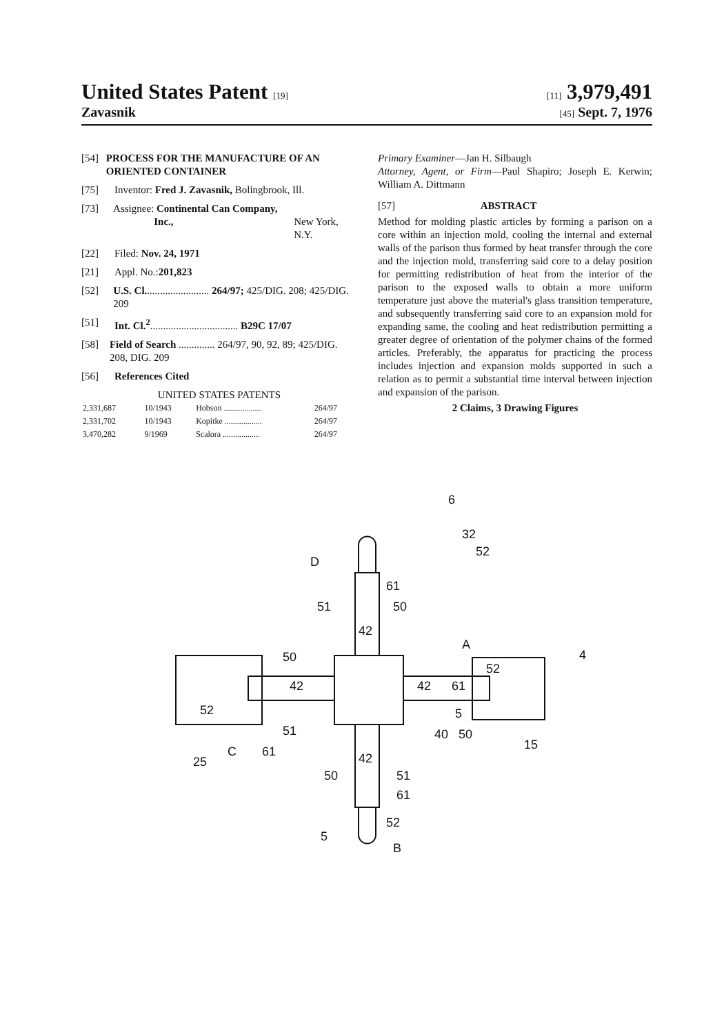United States Patent [19] [11] 3,979,491
Zavasnik [45] Sept. 7, 1976
[54] PROCESS FOR THE MANUFACTURE OF AN ORIENTED CONTAINER
[75] Inventor: Fred J. Zavasnik, Bolingbrook, Ill.
[73] Assignee: Continental Can Company, Inc.,
New York, N.Y.
[22] Filed: Nov. 24, 1971
[21] Appl. No.: 201,823
[52] U.S. Cl......................... 264/97; 425/DIG. 208; 425/DIG. 209
[51] Int. Cl.<sup>2</sup>.................................. B29C 17/07
[58] Field of Search .............. 264/97, 90, 92, 89; 425/DIG. 208, DIG. 209
[56] References Cited
UNITED STATES PATENTS
| 2,331,687 | 10/1943 | Hobson .................. | 264/97 |
| 2,331,702 | 10/1943 | Kopitke .................. | 264/97 |
| 3,470,282 | 9/1969 | Scalora .................. | 264/97 |
Primary Examiner—Jan H. Silbaugh
Attorney, Agent, or Firm—Paul Shapiro; Joseph E. Kerwin; William A. Dittmann
[57] ABSTRACT
Method for molding plastic articles by forming a parison on a core within an injection mold, cooling the internal and external walls of the parison thus formed by heat transfer through the core and the injection mold, transferring said core to a delay position for permitting redistribution of heat from the interior of the parison to the exposed walls to obtain a more uniform temperature just above the material's glass transition temperature, and subsequently transferring said core to an expansion mold for expanding same, the cooling and heat redistribution permitting a greater degree of orientation of the polymer chains of the formed articles. Preferably, the apparatus for practicing the process includes injection and expansion molds supported in such a relation as to permit a substantial time interval between injection and expansion of the parison.
2 Claims, 3 Drawing Figures
6
32
52
D
61
51
50
42
50
42
42
61
A
52
4
40
50
15
5
52
25
C
61
51
42
50
51
61
52
5
B